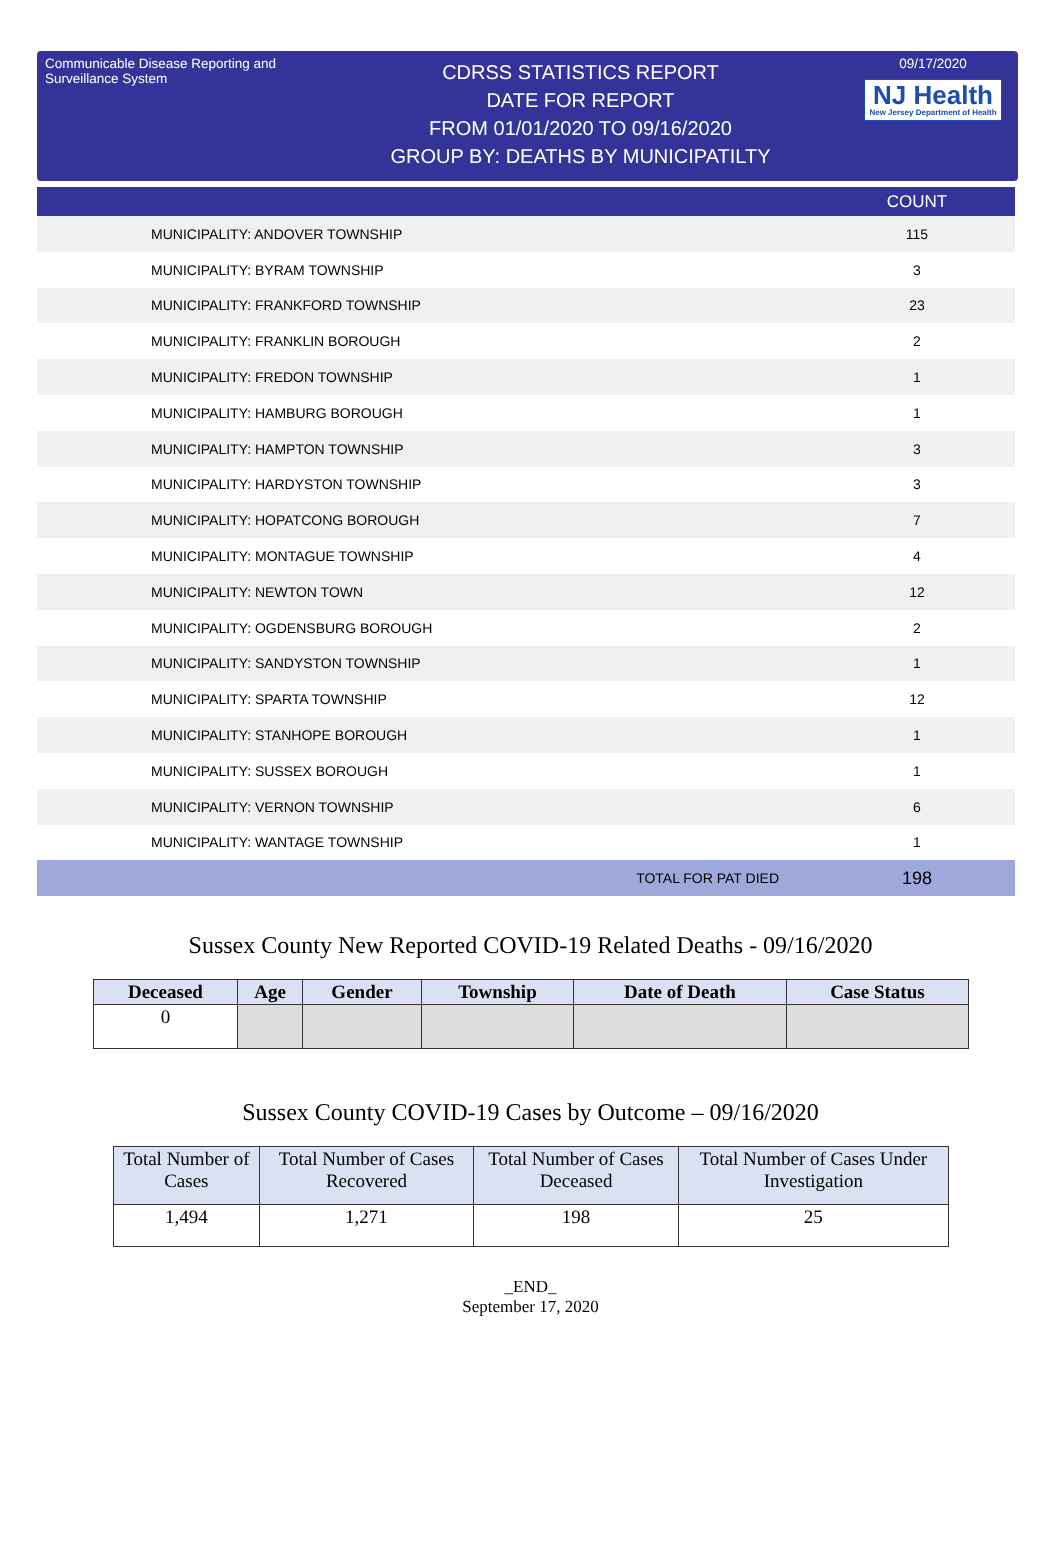Communicable Disease Reporting and Surveillance System
CDRSS STATISTICS REPORT
DATE FOR REPORT
FROM 01/01/2020 TO 09/16/2020
GROUP BY: DEATHS BY MUNICIPATILTY
09/17/2020
NJ Health New Jersey Department of Health
| | COUNT |
| --- | --- |
| MUNICIPALITY: ANDOVER TOWNSHIP | 115 |
| MUNICIPALITY: BYRAM TOWNSHIP | 3 |
| MUNICIPALITY: FRANKFORD TOWNSHIP | 23 |
| MUNICIPALITY: FRANKLIN BOROUGH | 2 |
| MUNICIPALITY: FREDON TOWNSHIP | 1 |
| MUNICIPALITY: HAMBURG BOROUGH | 1 |
| MUNICIPALITY: HAMPTON TOWNSHIP | 3 |
| MUNICIPALITY: HARDYSTON TOWNSHIP | 3 |
| MUNICIPALITY: HOPATCONG BOROUGH | 7 |
| MUNICIPALITY: MONTAGUE TOWNSHIP | 4 |
| MUNICIPALITY: NEWTON TOWN | 12 |
| MUNICIPALITY: OGDENSBURG BOROUGH | 2 |
| MUNICIPALITY: SANDYSTON TOWNSHIP | 1 |
| MUNICIPALITY: SPARTA TOWNSHIP | 12 |
| MUNICIPALITY: STANHOPE BOROUGH | 1 |
| MUNICIPALITY: SUSSEX BOROUGH | 1 |
| MUNICIPALITY: VERNON TOWNSHIP | 6 |
| MUNICIPALITY: WANTAGE TOWNSHIP | 1 |
| TOTAL FOR PAT DIED | 198 |
Sussex County New Reported COVID-19 Related Deaths - 09/16/2020
| Deceased | Age | Gender | Township | Date of Death | Case Status |
| --- | --- | --- | --- | --- | --- |
| 0 | | | | | |
Sussex County COVID-19 Cases by Outcome – 09/16/2020
| Total Number of Cases | Total Number of Cases Recovered | Total Number of Cases Deceased | Total Number of Cases Under Investigation |
| 1,494 | 1,271 | 198 | 25 |
_END_
September 17, 2020